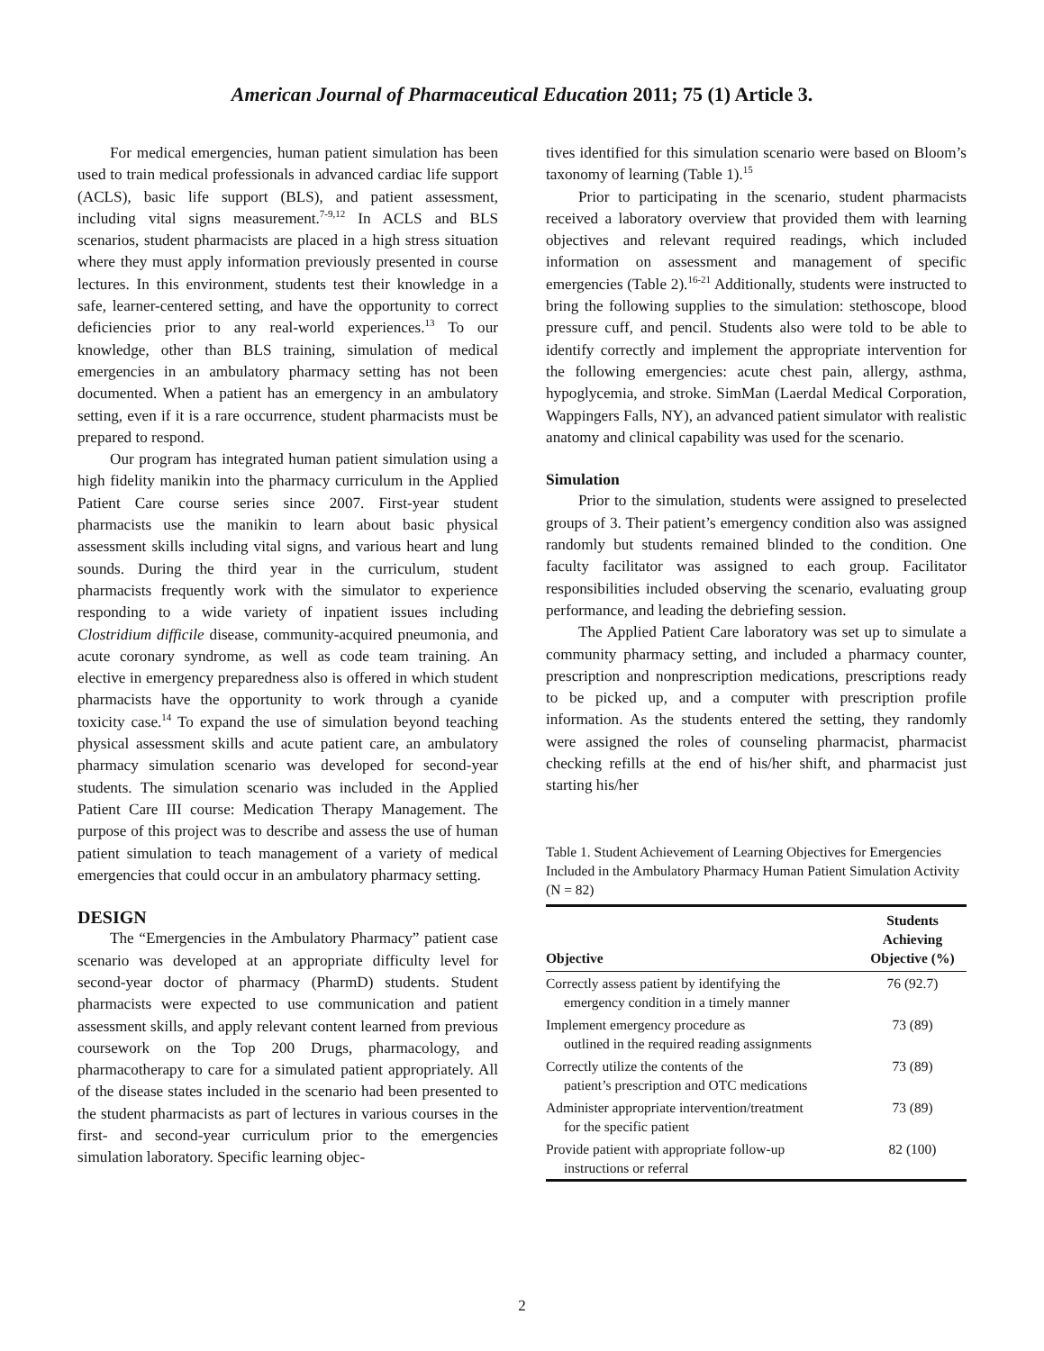American Journal of Pharmaceutical Education 2011; 75 (1) Article 3.
For medical emergencies, human patient simulation has been used to train medical professionals in advanced cardiac life support (ACLS), basic life support (BLS), and patient assessment, including vital signs measurement.<sup>7-9,12</sup> In ACLS and BLS scenarios, student pharmacists are placed in a high stress situation where they must apply information previously presented in course lectures. In this environment, students test their knowledge in a safe, learner-centered setting, and have the opportunity to correct deficiencies prior to any real-world experiences.<sup>13</sup> To our knowledge, other than BLS training, simulation of medical emergencies in an ambulatory pharmacy setting has not been documented. When a patient has an emergency in an ambulatory setting, even if it is a rare occurrence, student pharmacists must be prepared to respond.
Our program has integrated human patient simulation using a high fidelity manikin into the pharmacy curriculum in the Applied Patient Care course series since 2007. First-year student pharmacists use the manikin to learn about basic physical assessment skills including vital signs, and various heart and lung sounds. During the third year in the curriculum, student pharmacists frequently work with the simulator to experience responding to a wide variety of inpatient issues including Clostridium difficile disease, community-acquired pneumonia, and acute coronary syndrome, as well as code team training. An elective in emergency preparedness also is offered in which student pharmacists have the opportunity to work through a cyanide toxicity case.<sup>14</sup> To expand the use of simulation beyond teaching physical assessment skills and acute patient care, an ambulatory pharmacy simulation scenario was developed for second-year students. The simulation scenario was included in the Applied Patient Care III course: Medication Therapy Management. The purpose of this project was to describe and assess the use of human patient simulation to teach management of a variety of medical emergencies that could occur in an ambulatory pharmacy setting.
DESIGN
The “Emergencies in the Ambulatory Pharmacy” patient case scenario was developed at an appropriate difficulty level for second-year doctor of pharmacy (PharmD) students. Student pharmacists were expected to use communication and patient assessment skills, and apply relevant content learned from previous coursework on the Top 200 Drugs, pharmacology, and pharmacotherapy to care for a simulated patient appropriately. All of the disease states included in the scenario had been presented to the student pharmacists as part of lectures in various courses in the first- and second-year curriculum prior to the emergencies simulation laboratory. Specific learning objec-
tives identified for this simulation scenario were based on Bloom’s taxonomy of learning (Table 1).<sup>15</sup>
Prior to participating in the scenario, student pharmacists received a laboratory overview that provided them with learning objectives and relevant required readings, which included information on assessment and management of specific emergencies (Table 2).<sup>16-21</sup> Additionally, students were instructed to bring the following supplies to the simulation: stethoscope, blood pressure cuff, and pencil. Students also were told to be able to identify correctly and implement the appropriate intervention for the following emergencies: acute chest pain, allergy, asthma, hypoglycemia, and stroke. SimMan (Laerdal Medical Corporation, Wappingers Falls, NY), an advanced patient simulator with realistic anatomy and clinical capability was used for the scenario.
Simulation
Prior to the simulation, students were assigned to preselected groups of 3. Their patient’s emergency condition also was assigned randomly but students remained blinded to the condition. One faculty facilitator was assigned to each group. Facilitator responsibilities included observing the scenario, evaluating group performance, and leading the debriefing session.
The Applied Patient Care laboratory was set up to simulate a community pharmacy setting, and included a pharmacy counter, prescription and nonprescription medications, prescriptions ready to be picked up, and a computer with prescription profile information. As the students entered the setting, they randomly were assigned the roles of counseling pharmacist, pharmacist checking refills at the end of his/her shift, and pharmacist just starting his/her
Table 1. Student Achievement of Learning Objectives for Emergencies Included in the Ambulatory Pharmacy Human Patient Simulation Activity (N = 82)
| Objective | Students Achieving Objective (%) |
| --- | --- |
| Correctly assess patient by identifying the emergency condition in a timely manner | 76 (92.7) |
| Implement emergency procedure as outlined in the required reading assignments | 73 (89) |
| Correctly utilize the contents of the patient’s prescription and OTC medications | 73 (89) |
| Administer appropriate intervention/treatment for the specific patient | 73 (89) |
| Provide patient with appropriate follow-up instructions or referral | 82 (100) |
2